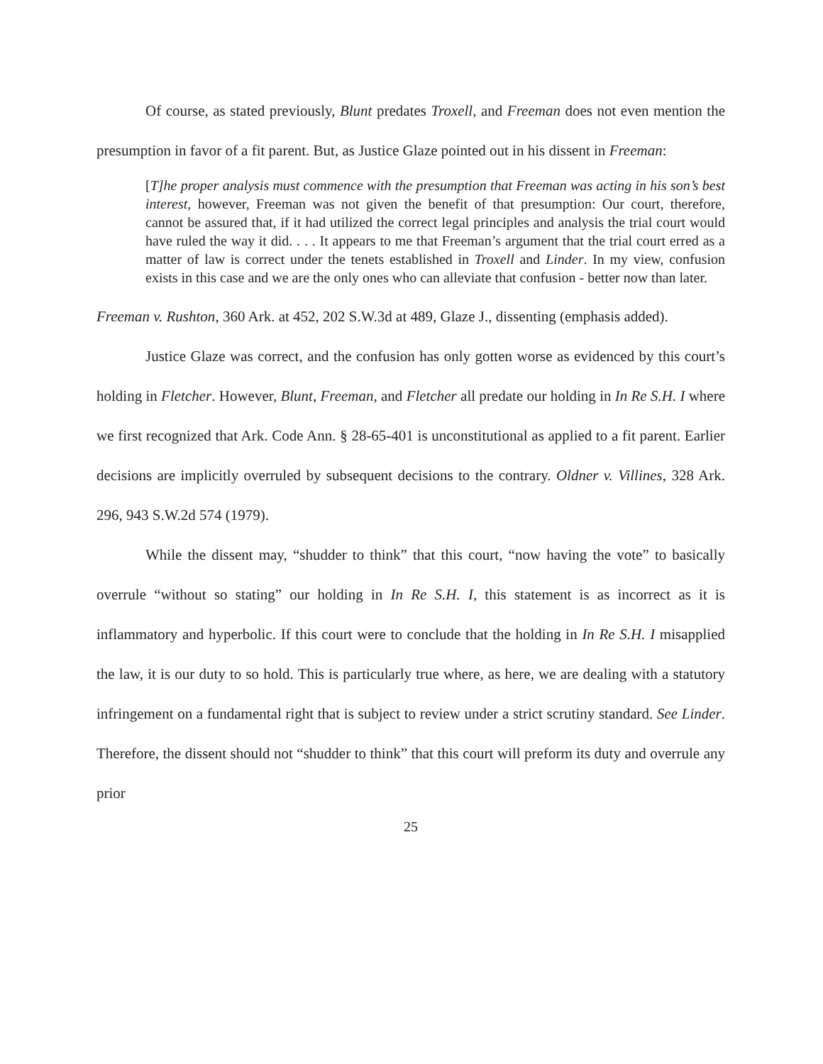Of course, as stated previously, Blunt predates Troxell, and Freeman does not even mention the presumption in favor of a fit parent. But, as Justice Glaze pointed out in his dissent in Freeman:
[T]he proper analysis must commence with the presumption that Freeman was acting in his son’s best interest, however, Freeman was not given the benefit of that presumption: Our court, therefore, cannot be assured that, if it had utilized the correct legal principles and analysis the trial court would have ruled the way it did. . . . It appears to me that Freeman’s argument that the trial court erred as a matter of law is correct under the tenets established in Troxell and Linder. In my view, confusion exists in this case and we are the only ones who can alleviate that confusion - better now than later.
Freeman v. Rushton, 360 Ark. at 452, 202 S.W.3d at 489, Glaze J., dissenting (emphasis added).
Justice Glaze was correct, and the confusion has only gotten worse as evidenced by this court’s holding in Fletcher. However, Blunt, Freeman, and Fletcher all predate our holding in In Re S.H. I where we first recognized that Ark. Code Ann. § 28-65-401 is unconstitutional as applied to a fit parent. Earlier decisions are implicitly overruled by subsequent decisions to the contrary. Oldner v. Villines, 328 Ark. 296, 943 S.W.2d 574 (1979).
While the dissent may, “shudder to think” that this court, “now having the vote” to basically overrule “without so stating” our holding in In Re S.H. I, this statement is as incorrect as it is inflammatory and hyperbolic. If this court were to conclude that the holding in In Re S.H. I misapplied the law, it is our duty to so hold. This is particularly true where, as here, we are dealing with a statutory infringement on a fundamental right that is subject to review under a strict scrutiny standard. See Linder. Therefore, the dissent should not “shudder to think” that this court will preform its duty and overrule any prior
25